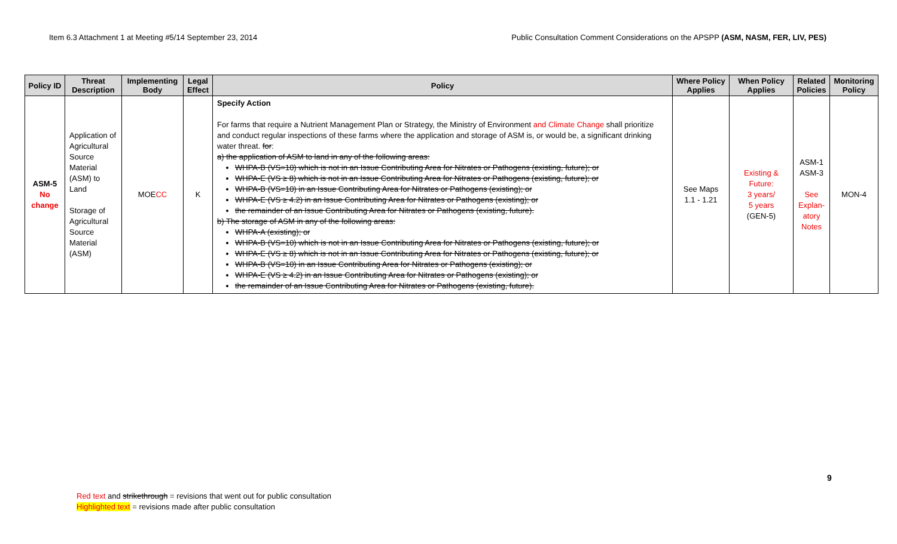Item 6.3 Attachment 1 at Meeting #5/14 September 23, 2014 Public Consultation Comment Considerations on the APSPP (ASM, NASM, FER, LIV, PES)
| Policy ID | Threat Description | Implementing Body | Legal Effect | Policy | Where Policy Applies | When Policy Applies | Related Policies | Monitoring Policy |
| --- | --- | --- | --- | --- | --- | --- | --- | --- |
| ASM-5 No change | Application of Agricultural Source Material (ASM) to Land Storage of Agricultural Source Material (ASM) | MOE CC | K | Specify Action For farms that require a Nutrient Management Plan or Strategy, the Ministry of Environment and Climate Change shall prioritize and conduct regular inspections of these farms where the application and storage of ASM is, or would be, a significant drinking water threat. for : a) the application of ASM to land in any of the following areas: WHPA-B (VS=10) which is not in an Issue Contributing Area for Nitrates or Pathogens (existing, future); or WHPA-E (VS ≥ 8) which is not in an Issue Contributing Area for Nitrates or Pathogens (existing, future); or WHPA-B (VS=10) in an Issue Contributing Area for Nitrates or Pathogens (existing); or WHPA-E (VS ≥ 4.2) in an Issue Contributing Area for Nitrates or Pathogens (existing); or the remainder of an Issue Contributing Area for Nitrates or Pathogens (existing, future). b) The storage of ASM in any of the following areas: WHPA-A (existing); or WHPA-B (VS=10) which is not in an Issue Contributing Area for Nitrates or Pathogens (existing, future); or WHPA-E (VS ≥ 8) which is not in an Issue Contributing Area for Nitrates or Pathogens (existing, future); or WHPA-B (VS=10) in an Issue Contributing Area for Nitrates or Pathogens (existing); or WHPA-E (VS ≥ 4.2) in an Issue Contributing Area for Nitrates or Pathogens (existing); or the remainder of an Issue Contributing Area for Nitrates or Pathogens (existing, future). | See Maps 1.1 - 1.21 | Existing & Future: 3 years/ 5 years (GEN-5) | ASM-1 ASM-3 See Explan-atory Notes | MON-4 |
9
Red text and strikethrough = revisions that went out for public consultation
Highlighted text = revisions made after public consultation